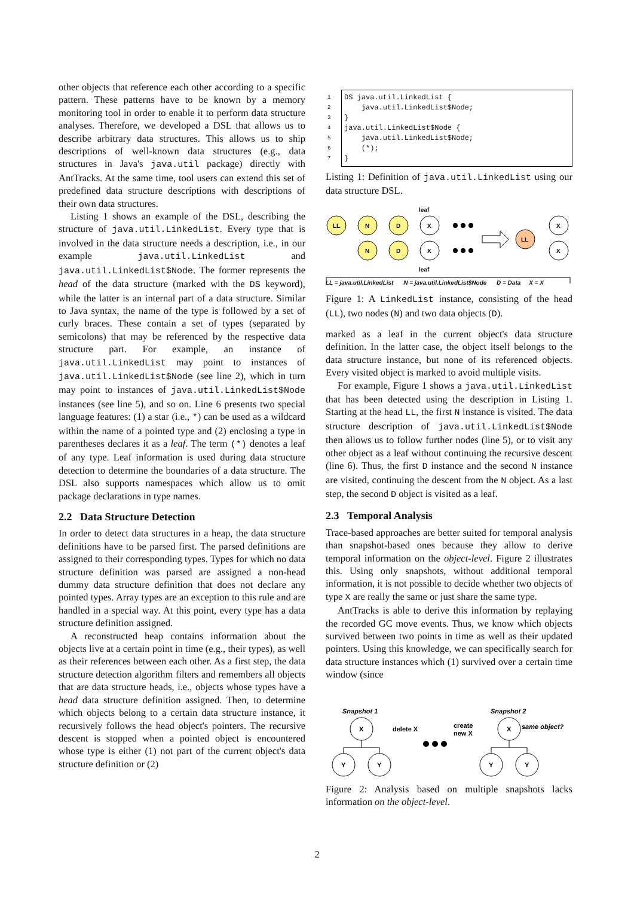other objects that reference each other according to a specific pattern. These patterns have to be known by a memory monitoring tool in order to enable it to perform data structure analyses. Therefore, we developed a DSL that allows us to describe arbitrary data structures. This allows us to ship descriptions of well-known data structures (e.g., data structures in Java's java.util package) directly with AntTracks. At the same time, tool users can extend this set of predefined data structure descriptions with descriptions of their own data structures.
Listing 1 shows an example of the DSL, describing the structure of java.util.LinkedList. Every type that is involved in the data structure needs a description, i.e., in our example java.util.LinkedList and java.util.LinkedList$Node. The former represents the head of the data structure (marked with the DS keyword), while the latter is an internal part of a data structure. Similar to Java syntax, the name of the type is followed by a set of curly braces. These contain a set of types (separated by semicolons) that may be referenced by the respective data structure part. For example, an instance of java.util.LinkedList may point to instances of java.util.LinkedList$Node (see line 2), which in turn may point to instances of java.util.LinkedList$Node instances (see line 5), and so on. Line 6 presents two special language features: (1) a star (i.e., *) can be used as a wildcard within the name of a pointed type and (2) enclosing a type in parentheses declares it as a leaf. The term (*) denotes a leaf of any type. Leaf information is used during data structure detection to determine the boundaries of a data structure. The DSL also supports namespaces which allow us to omit package declarations in type names.
2.2 Data Structure Detection
In order to detect data structures in a heap, the data structure definitions have to be parsed first. The parsed definitions are assigned to their corresponding types. Types for which no data structure definition was parsed are assigned a non-head dummy data structure definition that does not declare any pointed types. Array types are an exception to this rule and are handled in a special way. At this point, every type has a data structure definition assigned.
A reconstructed heap contains information about the objects live at a certain point in time (e.g., their types), as well as their references between each other. As a first step, the data structure detection algorithm filters and remembers all objects that are data structure heads, i.e., objects whose types have a head data structure definition assigned. Then, to determine which objects belong to a certain data structure instance, it recursively follows the head object's pointers. The recursive descent is stopped when a pointed object is encountered whose type is either (1) not part of the current object's data structure definition or (2)
1 DS java.util.LinkedList {
2 java.util.LinkedList$Node;
3 }
4 java.util.LinkedList$Node {
5 java.util.LinkedList$Node;
6 (*);
7 }
Listing 1: Definition of java.util.LinkedList using our data structure DSL.
LL
N
D
X
N
D
X
X
X
LL
leaf
leaf
LL = java.util.LinkedList N = java.util.LinkedList$Node D = Data X = X
Figure 1: A LinkedList instance, consisting of the head (LL), two nodes (N) and two data objects (D).
marked as a leaf in the current object's data structure definition. In the latter case, the object itself belongs to the data structure instance, but none of its referenced objects. Every visited object is marked to avoid multiple visits.
For example, Figure 1 shows a java.util.LinkedList that has been detected using the description in Listing 1. Starting at the head LL, the first N instance is visited. The data structure description of java.util.LinkedList$Node then allows us to follow further nodes (line 5), or to visit any other object as a leaf without continuing the recursive descent (line 6). Thus, the first D instance and the second N instance are visited, continuing the descent from the N object. As a last step, the second D object is visited as a leaf.
2.3 Temporal Analysis
Trace-based approaches are better suited for temporal analysis than snapshot-based ones because they allow to derive temporal information on the object-level. Figure 2 illustrates this. Using only snapshots, without additional temporal information, it is not possible to decide whether two objects of type X are really the same or just share the same type.
AntTracks is able to derive this information by replaying the recorded GC move events. Thus, we know which objects survived between two points in time as well as their updated pointers. Using this knowledge, we can specifically search for data structure instances which (1) survived over a certain time window (since
Snapshot 1
Snapshot 2
X
Y
Y
X
Y
Y
delete X
create
new X
same object?
Figure 2: Analysis based on multiple snapshots lacks information on the object-level.
2